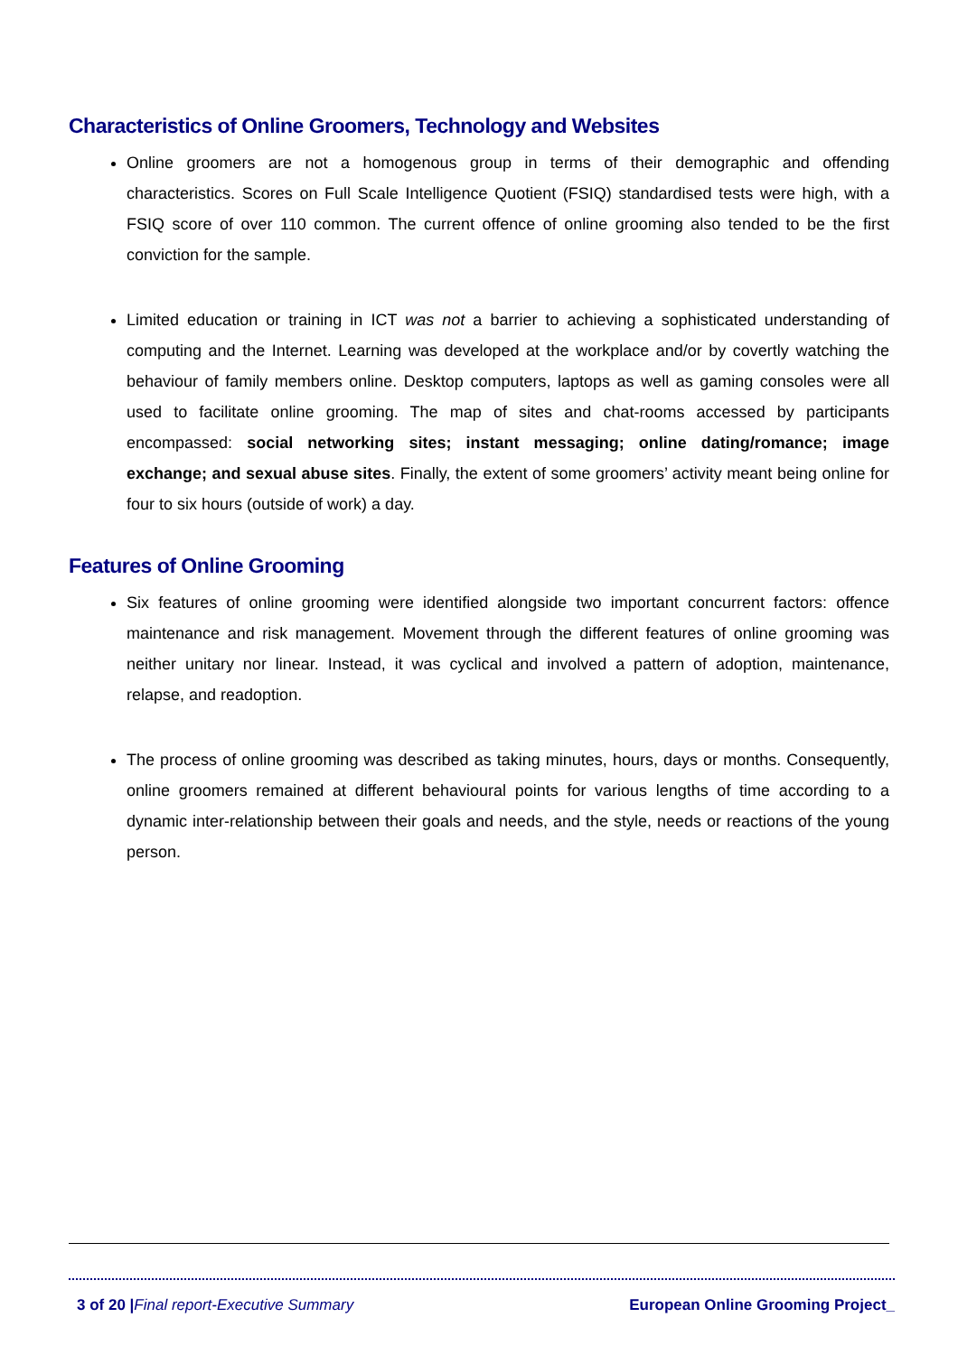Characteristics of Online Groomers, Technology and Websites
Online groomers are not a homogenous group in terms of their demographic and offending characteristics. Scores on Full Scale Intelligence Quotient (FSIQ) standardised tests were high, with a FSIQ score of over 110 common. The current offence of online grooming also tended to be the first conviction for the sample.
Limited education or training in ICT was not a barrier to achieving a sophisticated understanding of computing and the Internet. Learning was developed at the workplace and/or by covertly watching the behaviour of family members online. Desktop computers, laptops as well as gaming consoles were all used to facilitate online grooming. The map of sites and chat-rooms accessed by participants encompassed: social networking sites; instant messaging; online dating/romance; image exchange; and sexual abuse sites. Finally, the extent of some groomers’ activity meant being online for four to six hours (outside of work) a day.
Features of Online Grooming
Six features of online grooming were identified alongside two important concurrent factors: offence maintenance and risk management. Movement through the different features of online grooming was neither unitary nor linear. Instead, it was cyclical and involved a pattern of adoption, maintenance, relapse, and readoption.
The process of online grooming was described as taking minutes, hours, days or months. Consequently, online groomers remained at different behavioural points for various lengths of time according to a dynamic inter-relationship between their goals and needs, and the style, needs or reactions of the young person.
3 of 20 |Final report-Executive Summary European Online Grooming Project_